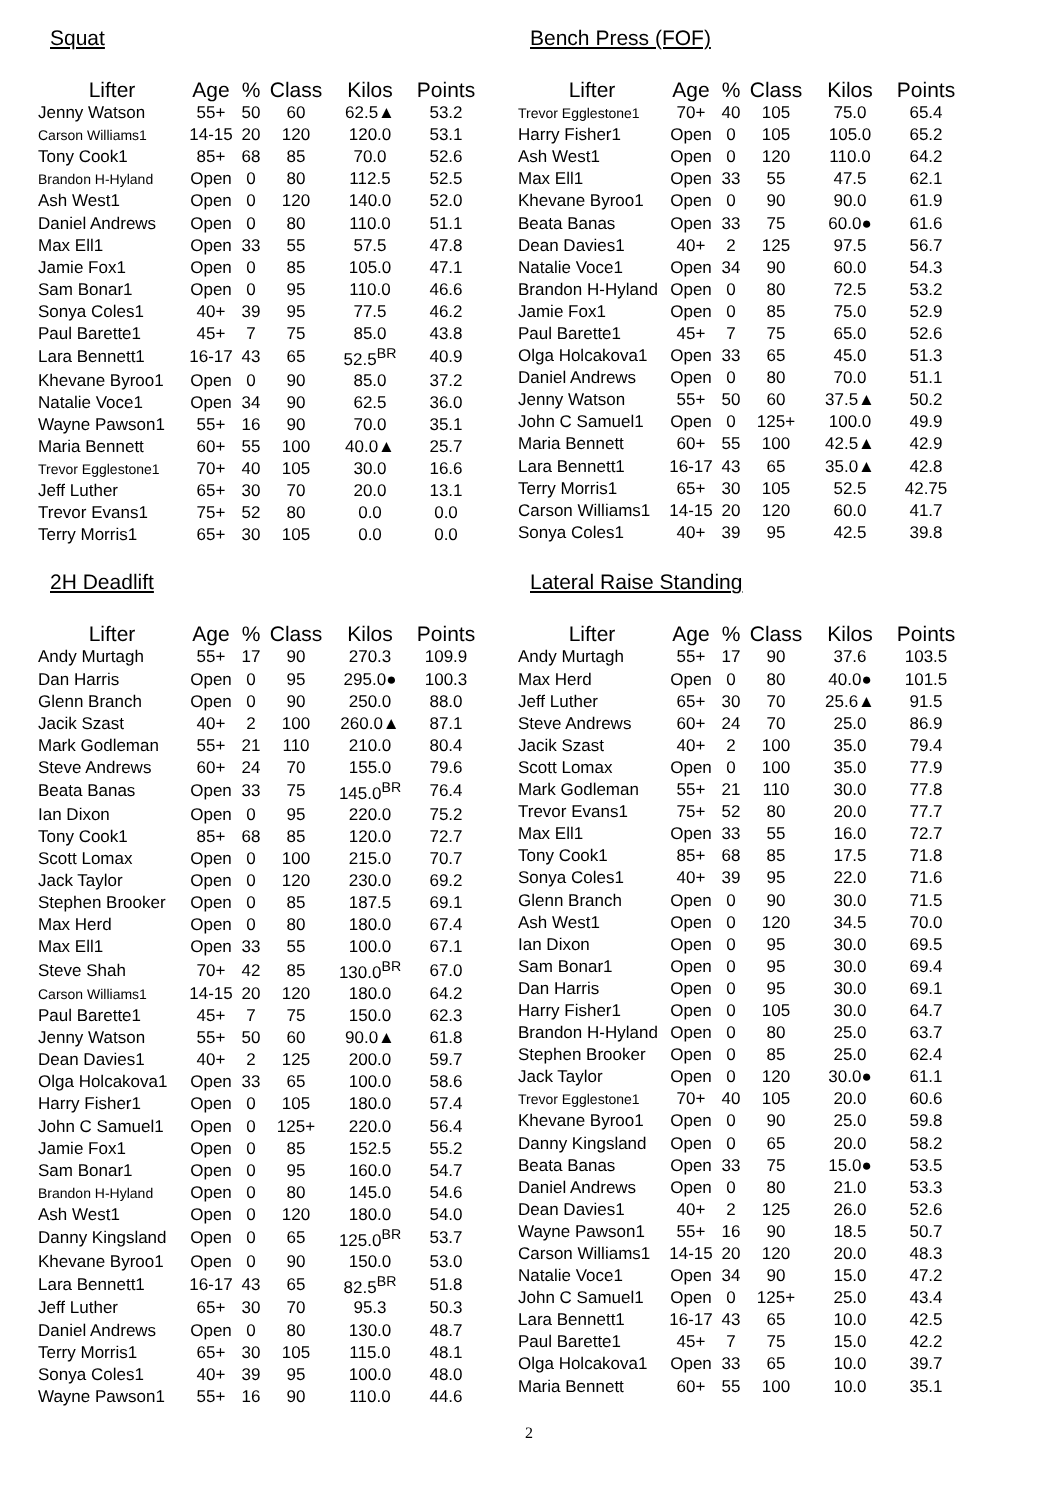Squat
| Lifter | Age | % | Class | Kilos | Points |
| --- | --- | --- | --- | --- | --- |
| Jenny Watson | 55+ | 50 | 60 | 62.5▲ | 53.2 |
| Carson Williams1 | 14-15 | 20 | 120 | 120.0 | 53.1 |
| Tony Cook1 | 85+ | 68 | 85 | 70.0 | 52.6 |
| Brandon H-Hyland | Open | 0 | 80 | 112.5 | 52.5 |
| Ash West1 | Open | 0 | 120 | 140.0 | 52.0 |
| Daniel Andrews | Open | 0 | 80 | 110.0 | 51.1 |
| Max Ell1 | Open | 33 | 55 | 57.5 | 47.8 |
| Jamie Fox1 | Open | 0 | 85 | 105.0 | 47.1 |
| Sam Bonar1 | Open | 0 | 95 | 110.0 | 46.6 |
| Sonya Coles1 | 40+ | 39 | 95 | 77.5 | 46.2 |
| Paul Barette1 | 45+ | 7 | 75 | 85.0 | 43.8 |
| Lara Bennett1 | 16-17 | 43 | 65 | 52.5<sup>BR</sup> | 40.9 |
| Khevane Byroo1 | Open | 0 | 90 | 85.0 | 37.2 |
| Natalie Voce1 | Open | 34 | 90 | 62.5 | 36.0 |
| Wayne Pawson1 | 55+ | 16 | 90 | 70.0 | 35.1 |
| Maria Bennett | 60+ | 55 | 100 | 40.0▲ | 25.7 |
| Trevor Egglestone1 | 70+ | 40 | 105 | 30.0 | 16.6 |
| Jeff Luther | 65+ | 30 | 70 | 20.0 | 13.1 |
| Trevor Evans1 | 75+ | 52 | 80 | 0.0 | 0.0 |
| Terry Morris1 | 65+ | 30 | 105 | 0.0 | 0.0 |
Bench Press (FOF)
| Lifter | Age | % | Class | Kilos | Points |
| --- | --- | --- | --- | --- | --- |
| Trevor Egglestone1 | 70+ | 40 | 105 | 75.0 | 65.4 |
| Harry Fisher1 | Open | 0 | 105 | 105.0 | 65.2 |
| Ash West1 | Open | 0 | 120 | 110.0 | 64.2 |
| Max Ell1 | Open | 33 | 55 | 47.5 | 62.1 |
| Khevane Byroo1 | Open | 0 | 90 | 90.0 | 61.9 |
| Beata Banas | Open | 33 | 75 | 60.0● | 61.6 |
| Dean Davies1 | 40+ | 2 | 125 | 97.5 | 56.7 |
| Natalie Voce1 | Open | 34 | 90 | 60.0 | 54.3 |
| Brandon H-Hyland | Open | 0 | 80 | 72.5 | 53.2 |
| Jamie Fox1 | Open | 0 | 85 | 75.0 | 52.9 |
| Paul Barette1 | 45+ | 7 | 75 | 65.0 | 52.6 |
| Olga Holcakova1 | Open | 33 | 65 | 45.0 | 51.3 |
| Daniel Andrews | Open | 0 | 80 | 70.0 | 51.1 |
| Jenny Watson | 55+ | 50 | 60 | 37.5▲ | 50.2 |
| John C Samuel1 | Open | 0 | 125+ | 100.0 | 49.9 |
| Maria Bennett | 60+ | 55 | 100 | 42.5▲ | 42.9 |
| Lara Bennett1 | 16-17 | 43 | 65 | 35.0▲ | 42.8 |
| Terry Morris1 | 65+ | 30 | 105 | 52.5 | 42.75 |
| Carson Williams1 | 14-15 | 20 | 120 | 60.0 | 41.7 |
| Sonya Coles1 | 40+ | 39 | 95 | 42.5 | 39.8 |
2H Deadlift
| Lifter | Age | % | Class | Kilos | Points |
| --- | --- | --- | --- | --- | --- |
| Andy Murtagh | 55+ | 17 | 90 | 270.3 | 109.9 |
| Dan Harris | Open | 0 | 95 | 295.0● | 100.3 |
| Glenn Branch | Open | 0 | 90 | 250.0 | 88.0 |
| Jacik Szast | 40+ | 2 | 100 | 260.0▲ | 87.1 |
| Mark Godleman | 55+ | 21 | 110 | 210.0 | 80.4 |
| Steve Andrews | 60+ | 24 | 70 | 155.0 | 79.6 |
| Beata Banas | Open | 33 | 75 | 145.0<sup>BR</sup> | 76.4 |
| Ian Dixon | Open | 0 | 95 | 220.0 | 75.2 |
| Tony Cook1 | 85+ | 68 | 85 | 120.0 | 72.7 |
| Scott Lomax | Open | 0 | 100 | 215.0 | 70.7 |
| Jack Taylor | Open | 0 | 120 | 230.0 | 69.2 |
| Stephen Brooker | Open | 0 | 85 | 187.5 | 69.1 |
| Max Herd | Open | 0 | 80 | 180.0 | 67.4 |
| Max Ell1 | Open | 33 | 55 | 100.0 | 67.1 |
| Steve Shah | 70+ | 42 | 85 | 130.0<sup>BR</sup> | 67.0 |
| Carson Williams1 | 14-15 | 20 | 120 | 180.0 | 64.2 |
| Paul Barette1 | 45+ | 7 | 75 | 150.0 | 62.3 |
| Jenny Watson | 55+ | 50 | 60 | 90.0▲ | 61.8 |
| Dean Davies1 | 40+ | 2 | 125 | 200.0 | 59.7 |
| Olga Holcakova1 | Open | 33 | 65 | 100.0 | 58.6 |
| Harry Fisher1 | Open | 0 | 105 | 180.0 | 57.4 |
| John C Samuel1 | Open | 0 | 125+ | 220.0 | 56.4 |
| Jamie Fox1 | Open | 0 | 85 | 152.5 | 55.2 |
| Sam Bonar1 | Open | 0 | 95 | 160.0 | 54.7 |
| Brandon H-Hyland | Open | 0 | 80 | 145.0 | 54.6 |
| Ash West1 | Open | 0 | 120 | 180.0 | 54.0 |
| Danny Kingsland | Open | 0 | 65 | 125.0<sup>BR</sup> | 53.7 |
| Khevane Byroo1 | Open | 0 | 90 | 150.0 | 53.0 |
| Lara Bennett1 | 16-17 | 43 | 65 | 82.5<sup>BR</sup> | 51.8 |
| Jeff Luther | 65+ | 30 | 70 | 95.3 | 50.3 |
| Daniel Andrews | Open | 0 | 80 | 130.0 | 48.7 |
| Terry Morris1 | 65+ | 30 | 105 | 115.0 | 48.1 |
| Sonya Coles1 | 40+ | 39 | 95 | 100.0 | 48.0 |
| Wayne Pawson1 | 55+ | 16 | 90 | 110.0 | 44.6 |
Lateral Raise Standing
| Lifter | Age | % | Class | Kilos | Points |
| --- | --- | --- | --- | --- | --- |
| Andy Murtagh | 55+ | 17 | 90 | 37.6 | 103.5 |
| Max Herd | Open | 0 | 80 | 40.0● | 101.5 |
| Jeff Luther | 65+ | 30 | 70 | 25.6▲ | 91.5 |
| Steve Andrews | 60+ | 24 | 70 | 25.0 | 86.9 |
| Jacik Szast | 40+ | 2 | 100 | 35.0 | 79.4 |
| Scott Lomax | Open | 0 | 100 | 35.0 | 77.9 |
| Mark Godleman | 55+ | 21 | 110 | 30.0 | 77.8 |
| Trevor Evans1 | 75+ | 52 | 80 | 20.0 | 77.7 |
| Max Ell1 | Open | 33 | 55 | 16.0 | 72.7 |
| Tony Cook1 | 85+ | 68 | 85 | 17.5 | 71.8 |
| Sonya Coles1 | 40+ | 39 | 95 | 22.0 | 71.6 |
| Glenn Branch | Open | 0 | 90 | 30.0 | 71.5 |
| Ash West1 | Open | 0 | 120 | 34.5 | 70.0 |
| Ian Dixon | Open | 0 | 95 | 30.0 | 69.5 |
| Sam Bonar1 | Open | 0 | 95 | 30.0 | 69.4 |
| Dan Harris | Open | 0 | 95 | 30.0 | 69.1 |
| Harry Fisher1 | Open | 0 | 105 | 30.0 | 64.7 |
| Brandon H-Hyland | Open | 0 | 80 | 25.0 | 63.7 |
| Stephen Brooker | Open | 0 | 85 | 25.0 | 62.4 |
| Jack Taylor | Open | 0 | 120 | 30.0● | 61.1 |
| Trevor Egglestone1 | 70+ | 40 | 105 | 20.0 | 60.6 |
| Khevane Byroo1 | Open | 0 | 90 | 25.0 | 59.8 |
| Danny Kingsland | Open | 0 | 65 | 20.0 | 58.2 |
| Beata Banas | Open | 33 | 75 | 15.0● | 53.5 |
| Daniel Andrews | Open | 0 | 80 | 21.0 | 53.3 |
| Dean Davies1 | 40+ | 2 | 125 | 26.0 | 52.6 |
| Wayne Pawson1 | 55+ | 16 | 90 | 18.5 | 50.7 |
| Carson Williams1 | 14-15 | 20 | 120 | 20.0 | 48.3 |
| Natalie Voce1 | Open | 34 | 90 | 15.0 | 47.2 |
| John C Samuel1 | Open | 0 | 125+ | 25.0 | 43.4 |
| Lara Bennett1 | 16-17 | 43 | 65 | 10.0 | 42.5 |
| Paul Barette1 | 45+ | 7 | 75 | 15.0 | 42.2 |
| Olga Holcakova1 | Open | 33 | 65 | 10.0 | 39.7 |
| Maria Bennett | 60+ | 55 | 100 | 10.0 | 35.1 |
2